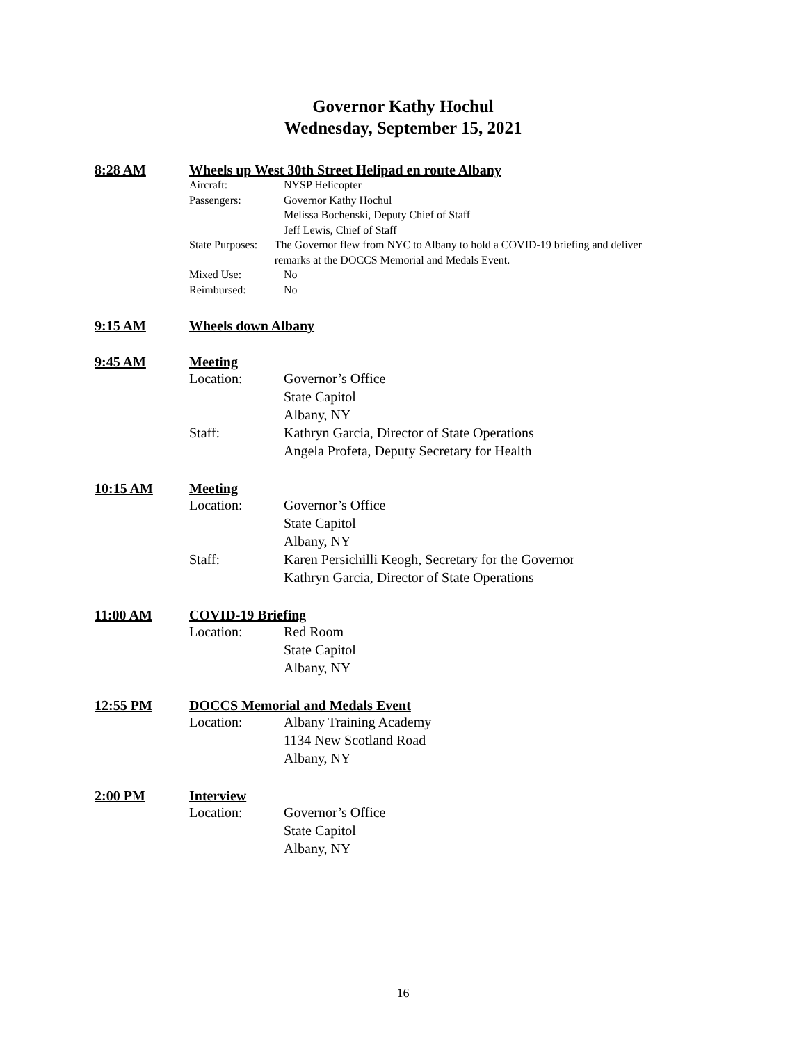Governor Kathy Hochul
Wednesday, September 15, 2021
8:28 AM Wheels up West 30th Street Helipad en route Albany
Aircraft: NYSP Helicopter
Passengers: Governor Kathy Hochul
Melissa Bochenski, Deputy Chief of Staff
Jeff Lewis, Chief of Staff
State Purposes: The Governor flew from NYC to Albany to hold a COVID-19 briefing and deliver remarks at the DOCCS Memorial and Medals Event.
Mixed Use: No
Reimbursed: No
9:15 AM Wheels down Albany
9:45 AM Meeting
Location: Governor’s Office
State Capitol
Albany, NY
Staff: Kathryn Garcia, Director of State Operations
Angela Profeta, Deputy Secretary for Health
10:15 AM Meeting
Location: Governor’s Office
State Capitol
Albany, NY
Staff: Karen Persichilli Keogh, Secretary for the Governor
Kathryn Garcia, Director of State Operations
11:00 AM COVID-19 Briefing
Location: Red Room
State Capitol
Albany, NY
12:55 PM DOCCS Memorial and Medals Event
Location: Albany Training Academy
1134 New Scotland Road
Albany, NY
2:00 PM Interview
Location: Governor’s Office
State Capitol
Albany, NY
16